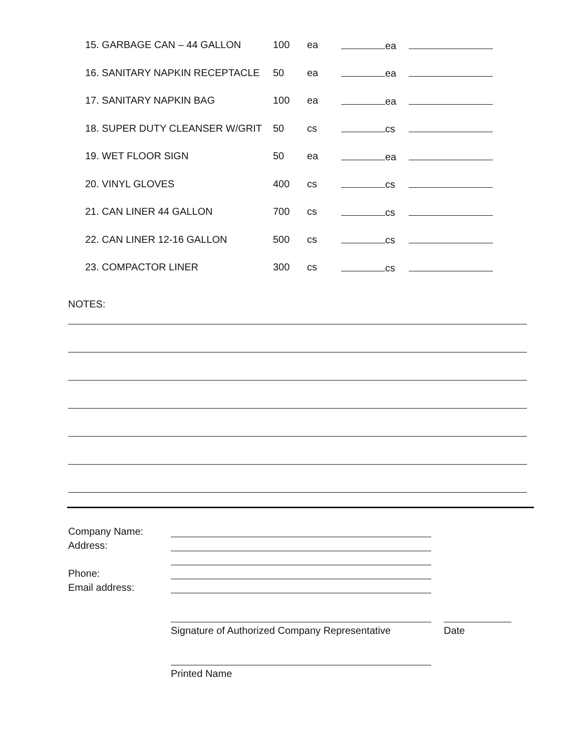| 15. GARBAGE CAN – 44 GALLON | 100 | ea | ea | |
| 16. SANITARY NAPKIN RECEPTACLE | 50 | ea | ea | |
| 17. SANITARY NAPKIN BAG | 100 | ea | ea | |
| 18. SUPER DUTY CLEANSER W/GRIT | 50 | cs | cs | |
| 19. WET FLOOR SIGN | 50 | ea | ea | |
| 20. VINYL GLOVES | 400 | cs | cs | |
| 21. CAN LINER 44 GALLON | 700 | cs | cs | |
| 22. CAN LINER 12-16 GALLON | 500 | cs | cs | |
| 23. COMPACTOR LINER | 300 | cs | cs | |
NOTES:
Company Name:
Address:
Phone:
Email address:
Signature of Authorized Company Representative Date
Printed Name